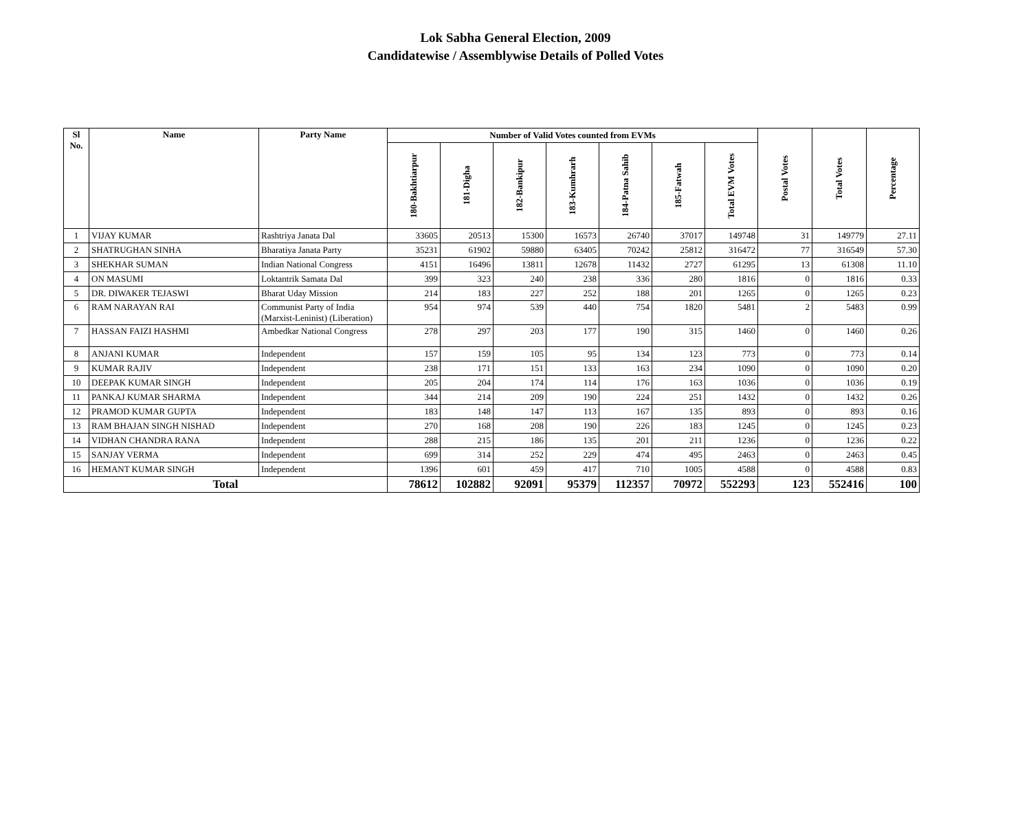Lok Sabha General Election, 2009
Candidatewise / Assemblywise Details of Polled Votes
| Sl No. | Name | Party Name | Number of Valid Votes counted from EVMs | | | | | | | Postal Votes | Total Votes | Percentage |
| --- | --- | --- | --- | --- | --- | --- | --- | --- | --- | --- | --- | --- |
| | | | 180-Bakhtiarpur | 181-Digha | 182-Bankipur | 183-Kumhrarh | 184-Patna Sahib | 185-Fatwah | Total EVM Votes | | | |
| 1 | VIJAY KUMAR | Rashtriya Janata Dal | 33605 | 20513 | 15300 | 16573 | 26740 | 37017 | 149748 | 31 | 149779 | 27.11 |
| 2 | SHATRUGHAN SINHA | Bharatiya Janata Party | 35231 | 61902 | 59880 | 63405 | 70242 | 25812 | 316472 | 77 | 316549 | 57.30 |
| 3 | SHEKHAR SUMAN | Indian National Congress | 4151 | 16496 | 13811 | 12678 | 11432 | 2727 | 61295 | 13 | 61308 | 11.10 |
| 4 | ON MASUMI | Loktantrik Samata Dal | 399 | 323 | 240 | 238 | 336 | 280 | 1816 | 0 | 1816 | 0.33 |
| 5 | DR. DIWAKER TEJASWI | Bharat Uday Mission | 214 | 183 | 227 | 252 | 188 | 201 | 1265 | 0 | 1265 | 0.23 |
| 6 | RAM NARAYAN RAI | Communist Party of India (Marxist-Leninist) (Liberation) | 954 | 974 | 539 | 440 | 754 | 1820 | 5481 | 2 | 5483 | 0.99 |
| 7 | HASSAN FAIZI HASHMI | Ambedkar National Congress | 278 | 297 | 203 | 177 | 190 | 315 | 1460 | 0 | 1460 | 0.26 |
| 8 | ANJANI KUMAR | Independent | 157 | 159 | 105 | 95 | 134 | 123 | 773 | 0 | 773 | 0.14 |
| 9 | KUMAR RAJIV | Independent | 238 | 171 | 151 | 133 | 163 | 234 | 1090 | 0 | 1090 | 0.20 |
| 10 | DEEPAK KUMAR SINGH | Independent | 205 | 204 | 174 | 114 | 176 | 163 | 1036 | 0 | 1036 | 0.19 |
| 11 | PANKAJ KUMAR SHARMA | Independent | 344 | 214 | 209 | 190 | 224 | 251 | 1432 | 0 | 1432 | 0.26 |
| 12 | PRAMOD KUMAR GUPTA | Independent | 183 | 148 | 147 | 113 | 167 | 135 | 893 | 0 | 893 | 0.16 |
| 13 | RAM BHAJAN SINGH NISHAD | Independent | 270 | 168 | 208 | 190 | 226 | 183 | 1245 | 0 | 1245 | 0.23 |
| 14 | VIDHAN CHANDRA RANA | Independent | 288 | 215 | 186 | 135 | 201 | 211 | 1236 | 0 | 1236 | 0.22 |
| 15 | SANJAY VERMA | Independent | 699 | 314 | 252 | 229 | 474 | 495 | 2463 | 0 | 2463 | 0.45 |
| 16 | HEMANT KUMAR SINGH | Independent | 1396 | 601 | 459 | 417 | 710 | 1005 | 4588 | 0 | 4588 | 0.83 |
| Total | | | 78612 | 102882 | 92091 | 95379 | 112357 | 70972 | 552293 | 123 | 552416 | 100 |